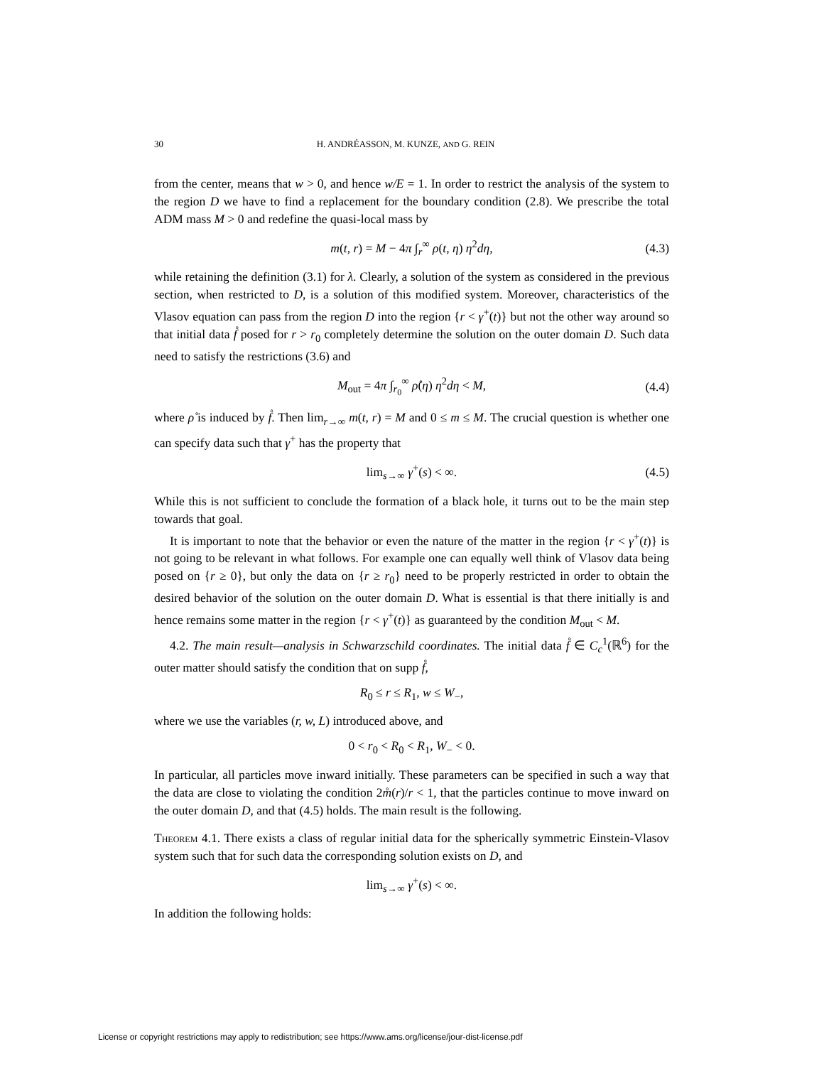30 H. ANDRÉASSON, M. KUNZE, AND G. REIN
from the center, means that w > 0, and hence w/E = 1. In order to restrict the analysis of the system to the region D we have to find a replacement for the boundary condition (2.8). We prescribe the total ADM mass M > 0 and redefine the quasi-local mass by
m(t, r) = M − 4π ∫<sub>r</sub><sup>∞</sup> ρ(t, η) η<sup>2</sup>dη, (4.3)
while retaining the definition (3.1) for λ. Clearly, a solution of the system as considered in the previous section, when restricted to D, is a solution of this modified system. Moreover, characteristics of the Vlasov equation can pass from the region D into the region {r < γ<sup>+</sup>(t)} but not the other way around so that initial data f̊ posed for r > r<sub>0</sub> completely determine the solution on the outer domain D. Such data need to satisfy the restrictions (3.6) and
M<sub>out</sub> = 4π ∫<sub>r<sub>0</sub></sub><sup>∞</sup> ρ̊(η) η<sup>2</sup>dη < M, (4.4)
where ρ̊ is induced by f̊. Then lim<sub>r→∞</sub> m(t, r) = M and 0 ≤ m ≤ M. The crucial question is whether one can specify data such that γ<sup>+</sup> has the property that
lim<sub>s→∞</sub> γ<sup>+</sup>(s) < ∞. (4.5)
While this is not sufficient to conclude the formation of a black hole, it turns out to be the main step towards that goal.
It is important to note that the behavior or even the nature of the matter in the region {r < γ<sup>+</sup>(t)} is not going to be relevant in what follows. For example one can equally well think of Vlasov data being posed on {r ≥ 0}, but only the data on {r ≥ r<sub>0</sub>} need to be properly restricted in order to obtain the desired behavior of the solution on the outer domain D. What is essential is that there initially is and hence remains some matter in the region {r < γ<sup>+</sup>(t)} as guaranteed by the condition M<sub>out</sub> < M.
4.2. The main result—analysis in Schwarzschild coordinates. The initial data f̊ ∈ C<sub>c</sub><sup>1</sup>(ℝ<sup>6</sup>) for the outer matter should satisfy the condition that on supp f̊,
R<sub>0</sub> ≤ r ≤ R<sub>1</sub>, w ≤ W<sub>−</sub>,
where we use the variables (r, w, L) introduced above, and
0 < r<sub>0</sub> < R<sub>0</sub> < R<sub>1</sub>, W<sub>−</sub> < 0.
In particular, all particles move inward initially. These parameters can be specified in such a way that the data are close to violating the condition 2m̊(r)/r < 1, that the particles continue to move inward on the outer domain D, and that (4.5) holds. The main result is the following.
Theorem 4.1. There exists a class of regular initial data for the spherically symmetric Einstein-Vlasov system such that for such data the corresponding solution exists on D, and
lim<sub>s→∞</sub> γ<sup>+</sup>(s) < ∞.
In addition the following holds:
License or copyright restrictions may apply to redistribution; see https://www.ams.org/license/jour-dist-license.pdf